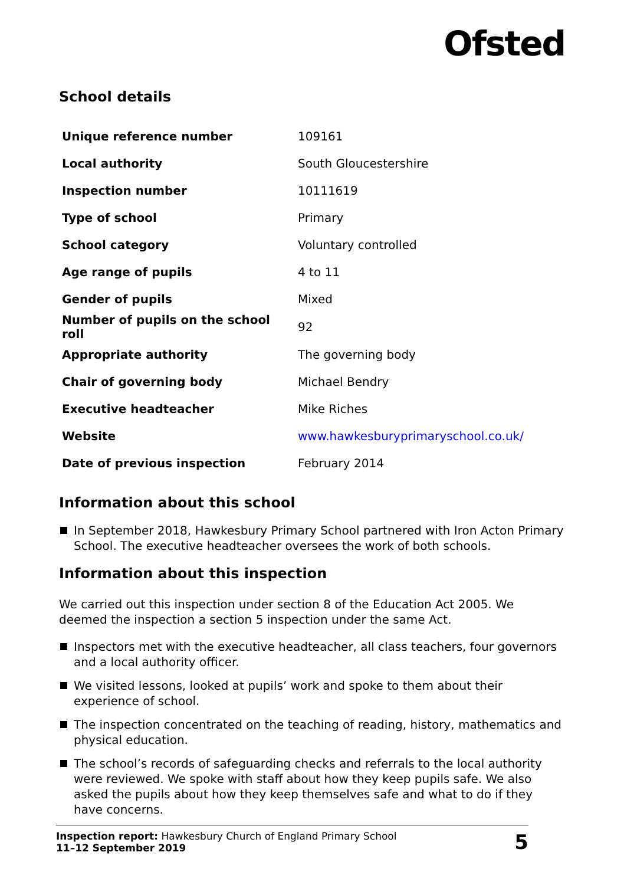Ofsted
School details
| Unique reference number | 109161 |
| Local authority | South Gloucestershire |
| Inspection number | 10111619 |
| Type of school | Primary |
| School category | Voluntary controlled |
| Age range of pupils | 4 to 11 |
| Gender of pupils | Mixed |
| Number of pupils on the school roll | 92 |
| Appropriate authority | The governing body |
| Chair of governing body | Michael Bendry |
| Executive headteacher | Mike Riches |
| Website | www.hawkesburyprimaryschool.co.uk/ |
| Date of previous inspection | February 2014 |
Information about this school
In September 2018, Hawkesbury Primary School partnered with Iron Acton Primary School. The executive headteacher oversees the work of both schools.
Information about this inspection
We carried out this inspection under section 8 of the Education Act 2005. We deemed the inspection a section 5 inspection under the same Act.
Inspectors met with the executive headteacher, all class teachers, four governors and a local authority officer.
We visited lessons, looked at pupils’ work and spoke to them about their experience of school.
The inspection concentrated on the teaching of reading, history, mathematics and physical education.
The school’s records of safeguarding checks and referrals to the local authority were reviewed. We spoke with staff about how they keep pupils safe. We also asked the pupils about how they keep themselves safe and what to do if they have concerns.
Inspection report: Hawkesbury Church of England Primary School
11–12 September 2019
5